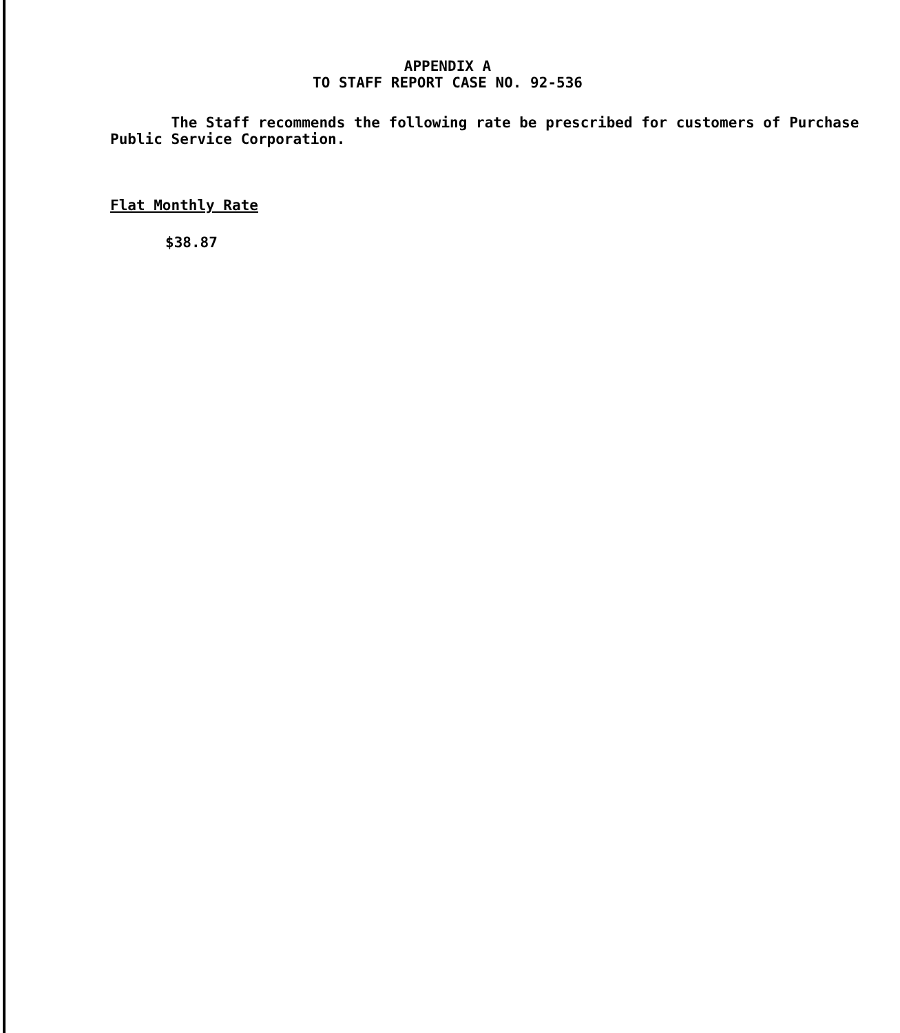APPENDIX A
TO STAFF REPORT CASE NO. 92-536
The Staff recommends the following rate be prescribed for customers of Purchase Public Service Corporation.
Flat Monthly Rate
$38.87